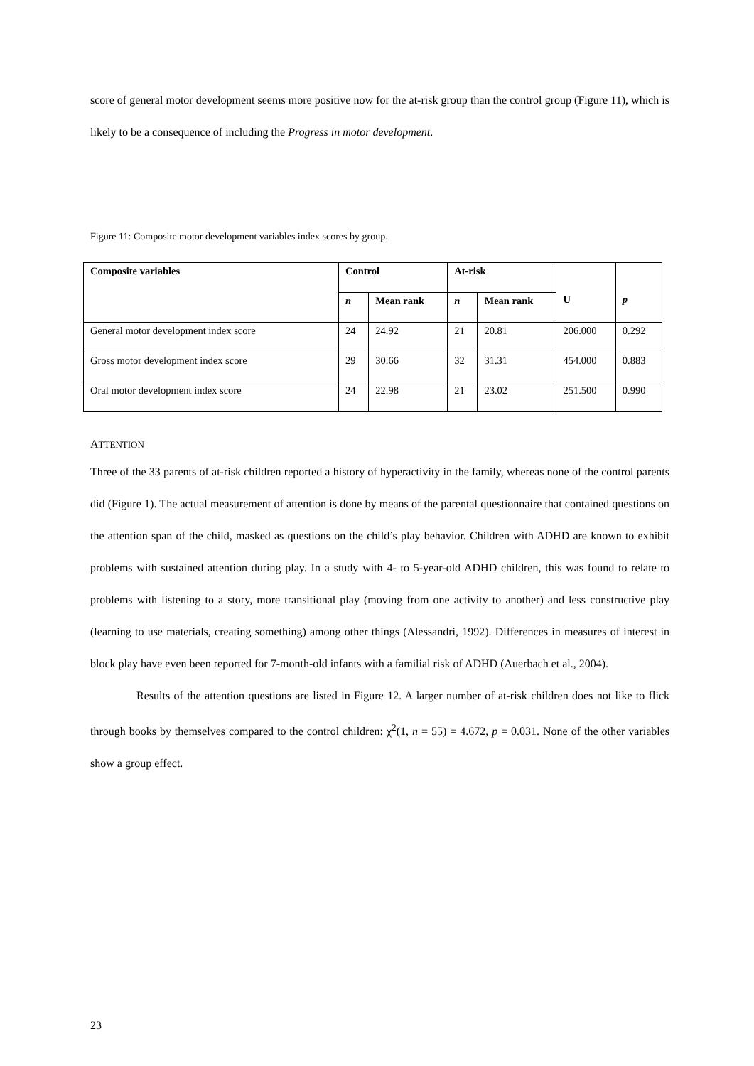score of general motor development seems more positive now for the at-risk group than the control group (Figure 11), which is likely to be a consequence of including the Progress in motor development.
Figure 11: Composite motor development variables index scores by group.
| Composite variables | Control | | At-risk | | U | p |
| --- | --- | --- | --- | --- | --- | --- |
| | n | Mean rank | n | Mean rank | | |
| General motor development index score | 24 | 24.92 | 21 | 20.81 | 206.000 | 0.292 |
| Gross motor development index score | 29 | 30.66 | 32 | 31.31 | 454.000 | 0.883 |
| Oral motor development index score | 24 | 22.98 | 21 | 23.02 | 251.500 | 0.990 |
ATTENTION
Three of the 33 parents of at-risk children reported a history of hyperactivity in the family, whereas none of the control parents did (Figure 1). The actual measurement of attention is done by means of the parental questionnaire that contained questions on the attention span of the child, masked as questions on the child’s play behavior. Children with ADHD are known to exhibit problems with sustained attention during play. In a study with 4- to 5-year-old ADHD children, this was found to relate to problems with listening to a story, more transitional play (moving from one activity to another) and less constructive play (learning to use materials, creating something) among other things (Alessandri, 1992). Differences in measures of interest in block play have even been reported for 7-month-old infants with a familial risk of ADHD (Auerbach et al., 2004).
Results of the attention questions are listed in Figure 12. A larger number of at-risk children does not like to flick through books by themselves compared to the control children: χ<sup>2</sup>(1, n = 55) = 4.672, p = 0.031. None of the other variables show a group effect.
23